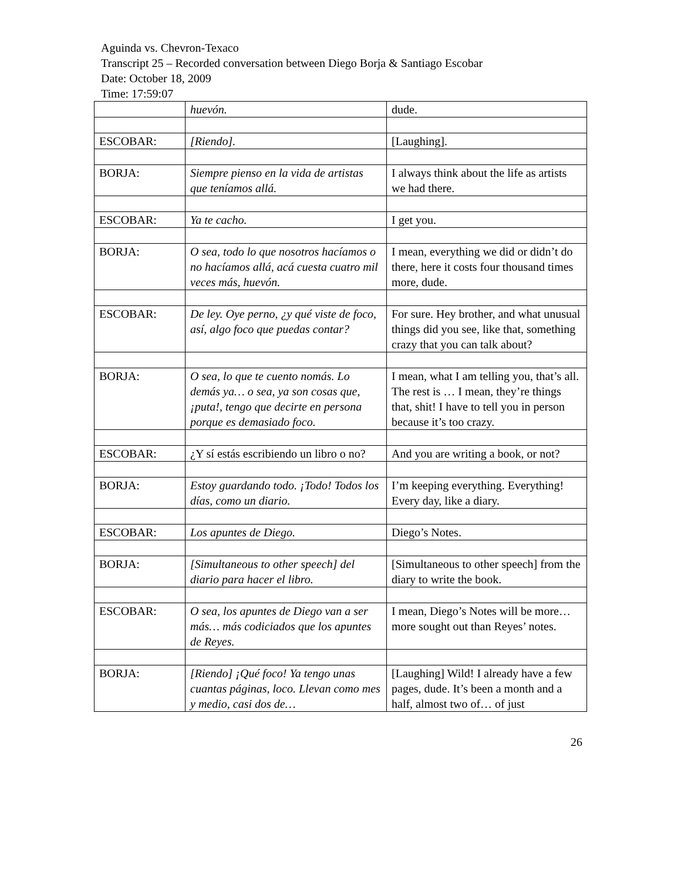Aguinda vs. Chevron-Texaco
Transcript 25 – Recorded conversation between Diego Borja & Santiago Escobar
Date: October 18, 2009
Time: 17:59:07
| | huevón. | dude. |
| ESCOBAR: | [Riendo]. | [Laughing]. |
| BORJA: | Siempre pienso en la vida de artistas que teníamos allá. | I always think about the life as artists we had there. |
| ESCOBAR: | Ya te cacho. | I get you. |
| BORJA: | O sea, todo lo que nosotros hacíamos o no hacíamos allá, acá cuesta cuatro mil veces más, huevón. | I mean, everything we did or didn’t do there, here it costs four thousand times more, dude. |
| ESCOBAR: | De ley. Oye perno, ¿y qué viste de foco, así, algo foco que puedas contar? | For sure. Hey brother, and what unusual things did you see, like that, something crazy that you can talk about? |
| BORJA: | O sea, lo que te cuento nomás. Lo demás ya… o sea, ya son cosas que, ¡puta!, tengo que decirte en persona porque es demasiado foco. | I mean, what I am telling you, that’s all. The rest is … I mean, they’re things that, shit! I have to tell you in person because it’s too crazy. |
| ESCOBAR: | ¿Y sí estás escribiendo un libro o no? | And you are writing a book, or not? |
| BORJA: | Estoy guardando todo. ¡Todo! Todos los días, como un diario. | I’m keeping everything. Everything! Every day, like a diary. |
| ESCOBAR: | Los apuntes de Diego. | Diego’s Notes. |
| BORJA: | [Simultaneous to other speech] del diario para hacer el libro. | [Simultaneous to other speech] from the diary to write the book. |
| ESCOBAR: | O sea, los apuntes de Diego van a ser más… más codiciados que los apuntes de Reyes. | I mean, Diego’s Notes will be more… more sought out than Reyes’ notes. |
| BORJA: | [Riendo] ¡Qué foco! Ya tengo unas cuantas páginas, loco. Llevan como mes y medio, casi dos de… | [Laughing] Wild! I already have a few pages, dude. It’s been a month and a half, almost two of… of just |
26